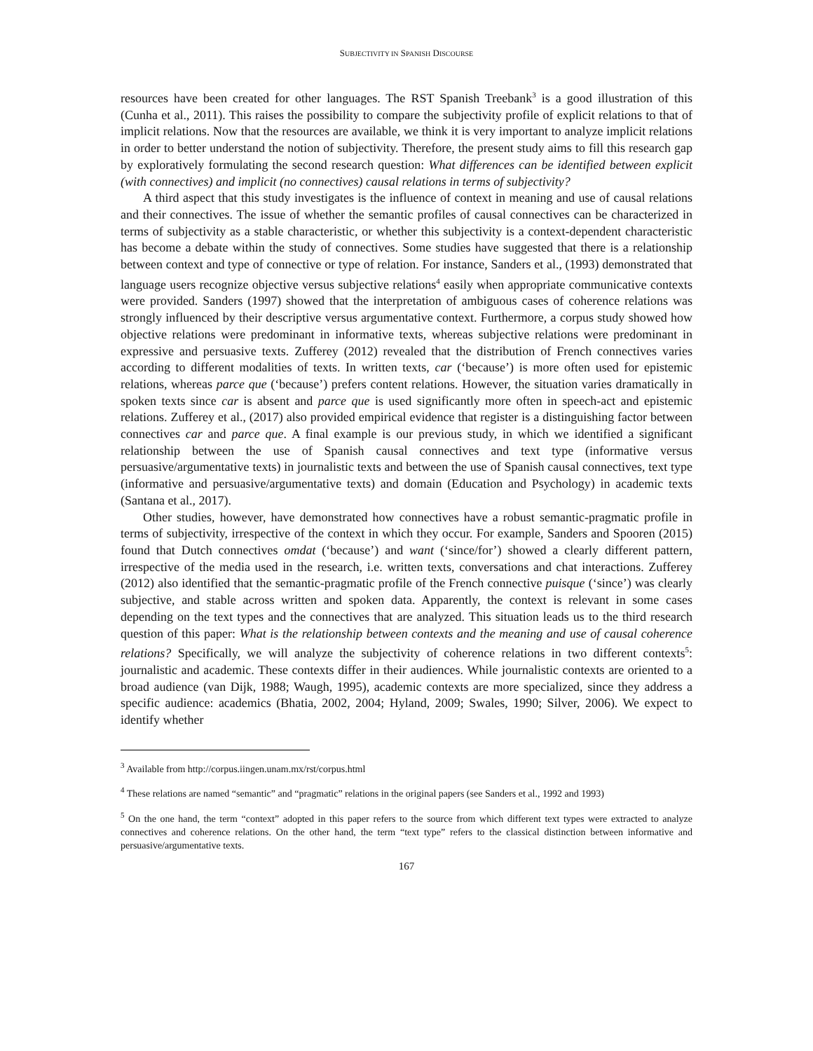SUBJECTIVITY IN SPANISH DISCOURSE
resources have been created for other languages. The RST Spanish Treebank<sup>3</sup> is a good illustration of this (Cunha et al., 2011). This raises the possibility to compare the subjectivity profile of explicit relations to that of implicit relations. Now that the resources are available, we think it is very important to analyze implicit relations in order to better understand the notion of subjectivity. Therefore, the present study aims to fill this research gap by exploratively formulating the second research question: What differences can be identified between explicit (with connectives) and implicit (no connectives) causal relations in terms of subjectivity?
A third aspect that this study investigates is the influence of context in meaning and use of causal relations and their connectives. The issue of whether the semantic profiles of causal connectives can be characterized in terms of subjectivity as a stable characteristic, or whether this subjectivity is a context-dependent characteristic has become a debate within the study of connectives. Some studies have suggested that there is a relationship between context and type of connective or type of relation. For instance, Sanders et al., (1993) demonstrated that language users recognize objective versus subjective relations<sup>4</sup> easily when appropriate communicative contexts were provided. Sanders (1997) showed that the interpretation of ambiguous cases of coherence relations was strongly influenced by their descriptive versus argumentative context. Furthermore, a corpus study showed how objective relations were predominant in informative texts, whereas subjective relations were predominant in expressive and persuasive texts. Zufferey (2012) revealed that the distribution of French connectives varies according to different modalities of texts. In written texts, car (‘because’) is more often used for epistemic relations, whereas parce que (‘because’) prefers content relations. However, the situation varies dramatically in spoken texts since car is absent and parce que is used significantly more often in speech-act and epistemic relations. Zufferey et al., (2017) also provided empirical evidence that register is a distinguishing factor between connectives car and parce que. A final example is our previous study, in which we identified a significant relationship between the use of Spanish causal connectives and text type (informative versus persuasive/argumentative texts) in journalistic texts and between the use of Spanish causal connectives, text type (informative and persuasive/argumentative texts) and domain (Education and Psychology) in academic texts (Santana et al., 2017).
Other studies, however, have demonstrated how connectives have a robust semantic-pragmatic profile in terms of subjectivity, irrespective of the context in which they occur. For example, Sanders and Spooren (2015) found that Dutch connectives omdat (‘because’) and want (‘since/for’) showed a clearly different pattern, irrespective of the media used in the research, i.e. written texts, conversations and chat interactions. Zufferey (2012) also identified that the semantic-pragmatic profile of the French connective puisque (‘since’) was clearly subjective, and stable across written and spoken data. Apparently, the context is relevant in some cases depending on the text types and the connectives that are analyzed. This situation leads us to the third research question of this paper: What is the relationship between contexts and the meaning and use of causal coherence relations? Specifically, we will analyze the subjectivity of coherence relations in two different contexts<sup>5</sup>: journalistic and academic. These contexts differ in their audiences. While journalistic contexts are oriented to a broad audience (van Dijk, 1988; Waugh, 1995), academic contexts are more specialized, since they address a specific audience: academics (Bhatia, 2002, 2004; Hyland, 2009; Swales, 1990; Silver, 2006). We expect to identify whether
<sup>3</sup> Available from http://corpus.iingen.unam.mx/rst/corpus.html
<sup>4</sup> These relations are named “semantic” and “pragmatic” relations in the original papers (see Sanders et al., 1992 and 1993)
<sup>5</sup> On the one hand, the term “context” adopted in this paper refers to the source from which different text types were extracted to analyze connectives and coherence relations. On the other hand, the term “text type” refers to the classical distinction between informative and persuasive/argumentative texts.
167